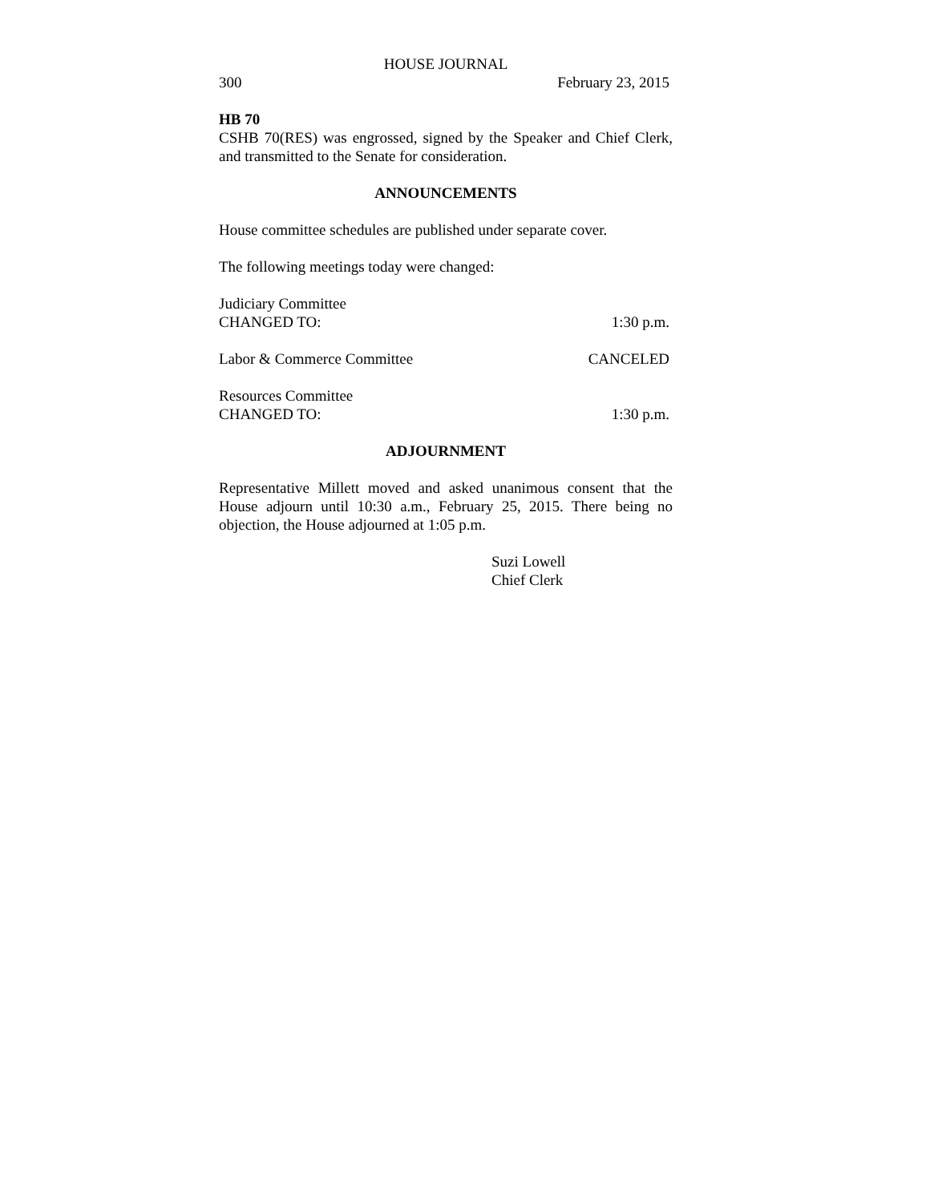HOUSE JOURNAL
300 February 23, 2015
HB 70
CSHB 70(RES) was engrossed, signed by the Speaker and Chief Clerk, and transmitted to the Senate for consideration.
ANNOUNCEMENTS
House committee schedules are published under separate cover.
The following meetings today were changed:
Judiciary Committee
CHANGED TO: 1:30 p.m.
Labor & Commerce Committee CANCELED
Resources Committee
CHANGED TO: 1:30 p.m.
ADJOURNMENT
Representative Millett moved and asked unanimous consent that the House adjourn until 10:30 a.m., February 25, 2015. There being no objection, the House adjourned at 1:05 p.m.
Suzi Lowell
Chief Clerk